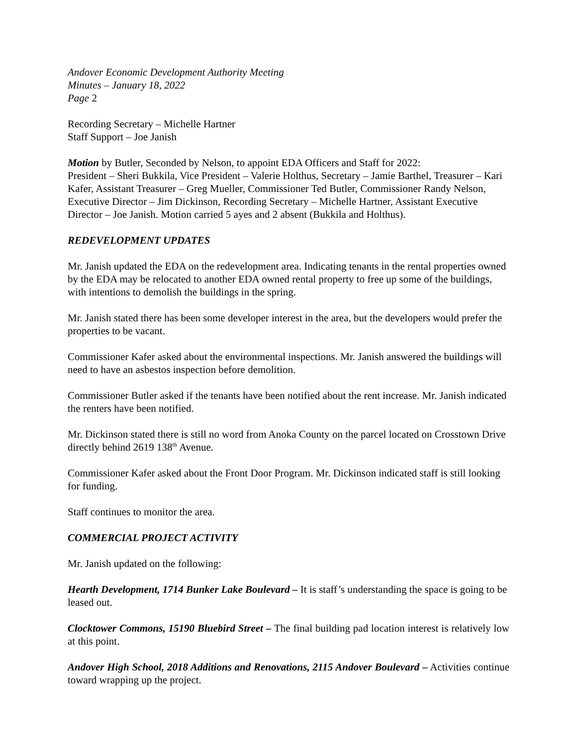Andover Economic Development Authority Meeting
Minutes – January 18, 2022
Page 2
Recording Secretary – Michelle Hartner
Staff Support – Joe Janish
Motion by Butler, Seconded by Nelson, to appoint EDA Officers and Staff for 2022:
President – Sheri Bukkila, Vice President – Valerie Holthus, Secretary – Jamie Barthel, Treasurer – Kari Kafer, Assistant Treasurer – Greg Mueller, Commissioner Ted Butler, Commissioner Randy Nelson, Executive Director – Jim Dickinson, Recording Secretary – Michelle Hartner, Assistant Executive Director – Joe Janish. Motion carried 5 ayes and 2 absent (Bukkila and Holthus).
REDEVELOPMENT UPDATES
Mr. Janish updated the EDA on the redevelopment area. Indicating tenants in the rental properties owned by the EDA may be relocated to another EDA owned rental property to free up some of the buildings, with intentions to demolish the buildings in the spring.
Mr. Janish stated there has been some developer interest in the area, but the developers would prefer the properties to be vacant.
Commissioner Kafer asked about the environmental inspections. Mr. Janish answered the buildings will need to have an asbestos inspection before demolition.
Commissioner Butler asked if the tenants have been notified about the rent increase. Mr. Janish indicated the renters have been notified.
Mr. Dickinson stated there is still no word from Anoka County on the parcel located on Crosstown Drive directly behind 2619 138<sup>th</sup> Avenue.
Commissioner Kafer asked about the Front Door Program. Mr. Dickinson indicated staff is still looking for funding.
Staff continues to monitor the area.
COMMERCIAL PROJECT ACTIVITY
Mr. Janish updated on the following:
Hearth Development, 1714 Bunker Lake Boulevard – It is staff’s understanding the space is going to be leased out.
Clocktower Commons, 15190 Bluebird Street – The final building pad location interest is relatively low at this point.
Andover High School, 2018 Additions and Renovations, 2115 Andover Boulevard – Activities continue toward wrapping up the project.